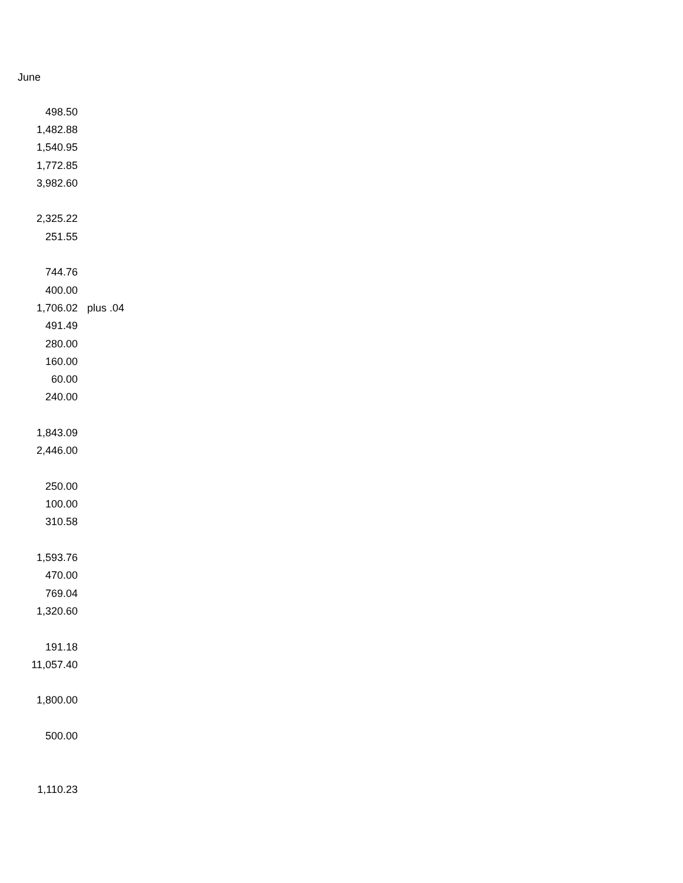June
| 498.50 | |
| 1,482.88 | |
| 1,540.95 | |
| 1,772.85 | |
| 3,982.60 | |
| 2,325.22 | |
| 251.55 | |
| 744.76 | |
| 400.00 | |
| 1,706.02 | plus .04 |
| 491.49 | |
| 280.00 | |
| 160.00 | |
| 60.00 | |
| 240.00 | |
| 1,843.09 | |
| 2,446.00 | |
| 250.00 | |
| 100.00 | |
| 310.58 | |
| 1,593.76 | |
| 470.00 | |
| 769.04 | |
| 1,320.60 | |
| 191.18 | |
| 11,057.40 | |
| 1,800.00 | |
| 500.00 | |
| 1,110.23 | |